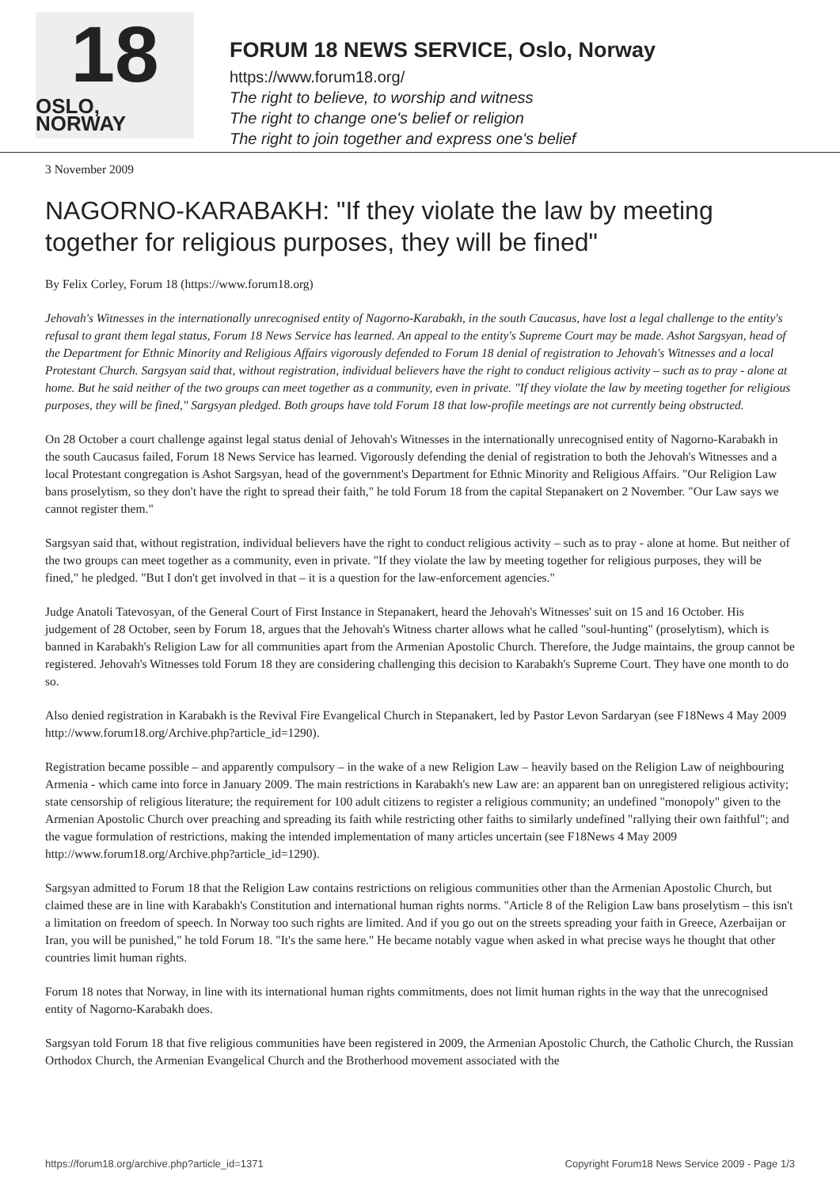18
OSLO, NORWAY
FORUM 18 NEWS SERVICE, Oslo, Norway
https://www.forum18.org/
The right to believe, to worship and witness
The right to change one's belief or religion
The right to join together and express one's belief
3 November 2009
NAGORNO-KARABAKH: "If they violate the law by meeting together for religious purposes, they will be fined"
By Felix Corley, Forum 18 (https://www.forum18.org)
Jehovah's Witnesses in the internationally unrecognised entity of Nagorno-Karabakh, in the south Caucasus, have lost a legal challenge to the entity's refusal to grant them legal status, Forum 18 News Service has learned. An appeal to the entity's Supreme Court may be made. Ashot Sargsyan, head of the Department for Ethnic Minority and Religious Affairs vigorously defended to Forum 18 denial of registration to Jehovah's Witnesses and a local Protestant Church. Sargsyan said that, without registration, individual believers have the right to conduct religious activity – such as to pray - alone at home. But he said neither of the two groups can meet together as a community, even in private. "If they violate the law by meeting together for religious purposes, they will be fined," Sargsyan pledged. Both groups have told Forum 18 that low-profile meetings are not currently being obstructed.
On 28 October a court challenge against legal status denial of Jehovah's Witnesses in the internationally unrecognised entity of Nagorno-Karabakh in the south Caucasus failed, Forum 18 News Service has learned. Vigorously defending the denial of registration to both the Jehovah's Witnesses and a local Protestant congregation is Ashot Sargsyan, head of the government's Department for Ethnic Minority and Religious Affairs. "Our Religion Law bans proselytism, so they don't have the right to spread their faith," he told Forum 18 from the capital Stepanakert on 2 November. "Our Law says we cannot register them."
Sargsyan said that, without registration, individual believers have the right to conduct religious activity – such as to pray - alone at home. But neither of the two groups can meet together as a community, even in private. "If they violate the law by meeting together for religious purposes, they will be fined," he pledged. "But I don't get involved in that – it is a question for the law-enforcement agencies."
Judge Anatoli Tatevosyan, of the General Court of First Instance in Stepanakert, heard the Jehovah's Witnesses' suit on 15 and 16 October. His judgement of 28 October, seen by Forum 18, argues that the Jehovah's Witness charter allows what he called "soul-hunting" (proselytism), which is banned in Karabakh's Religion Law for all communities apart from the Armenian Apostolic Church. Therefore, the Judge maintains, the group cannot be registered. Jehovah's Witnesses told Forum 18 they are considering challenging this decision to Karabakh's Supreme Court. They have one month to do so.
Also denied registration in Karabakh is the Revival Fire Evangelical Church in Stepanakert, led by Pastor Levon Sardaryan (see F18News 4 May 2009 http://www.forum18.org/Archive.php?article_id=1290).
Registration became possible – and apparently compulsory – in the wake of a new Religion Law – heavily based on the Religion Law of neighbouring Armenia - which came into force in January 2009. The main restrictions in Karabakh's new Law are: an apparent ban on unregistered religious activity; state censorship of religious literature; the requirement for 100 adult citizens to register a religious community; an undefined "monopoly" given to the Armenian Apostolic Church over preaching and spreading its faith while restricting other faiths to similarly undefined "rallying their own faithful"; and the vague formulation of restrictions, making the intended implementation of many articles uncertain (see F18News 4 May 2009 http://www.forum18.org/Archive.php?article_id=1290).
Sargsyan admitted to Forum 18 that the Religion Law contains restrictions on religious communities other than the Armenian Apostolic Church, but claimed these are in line with Karabakh's Constitution and international human rights norms. "Article 8 of the Religion Law bans proselytism – this isn't a limitation on freedom of speech. In Norway too such rights are limited. And if you go out on the streets spreading your faith in Greece, Azerbaijan or Iran, you will be punished," he told Forum 18. "It's the same here." He became notably vague when asked in what precise ways he thought that other countries limit human rights.
Forum 18 notes that Norway, in line with its international human rights commitments, does not limit human rights in the way that the unrecognised entity of Nagorno-Karabakh does.
Sargsyan told Forum 18 that five religious communities have been registered in 2009, the Armenian Apostolic Church, the Catholic Church, the Russian Orthodox Church, the Armenian Evangelical Church and the Brotherhood movement associated with the
https://forum18.org/archive.php?article_id=1371 Copyright Forum18 News Service 2009 - Page 1/3